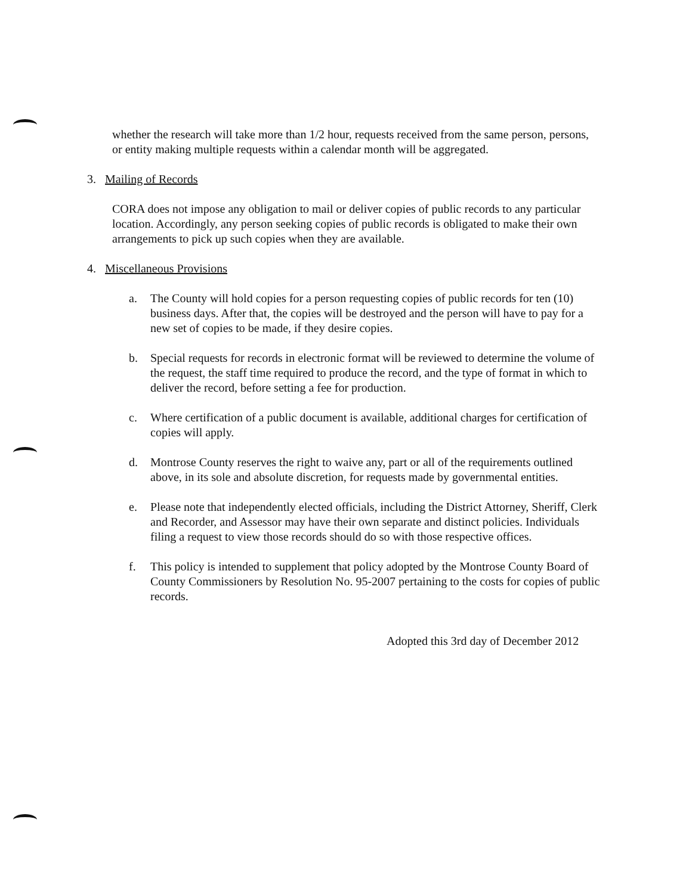whether the research will take more than 1/2 hour, requests received from the same person, persons, or entity making multiple requests within a calendar month will be aggregated.
3. Mailing of Records
CORA does not impose any obligation to mail or deliver copies of public records to any particular location. Accordingly, any person seeking copies of public records is obligated to make their own arrangements to pick up such copies when they are available.
4. Miscellaneous Provisions
a. The County will hold copies for a person requesting copies of public records for ten (10) business days. After that, the copies will be destroyed and the person will have to pay for a new set of copies to be made, if they desire copies.
b. Special requests for records in electronic format will be reviewed to determine the volume of the request, the staff time required to produce the record, and the type of format in which to deliver the record, before setting a fee for production.
c. Where certification of a public document is available, additional charges for certification of copies will apply.
d. Montrose County reserves the right to waive any, part or all of the requirements outlined above, in its sole and absolute discretion, for requests made by governmental entities.
e. Please note that independently elected officials, including the District Attorney, Sheriff, Clerk and Recorder, and Assessor may have their own separate and distinct policies. Individuals filing a request to view those records should do so with those respective offices.
f. This policy is intended to supplement that policy adopted by the Montrose County Board of County Commissioners by Resolution No. 95-2007 pertaining to the costs for copies of public records.
Adopted this 3rd day of December 2012